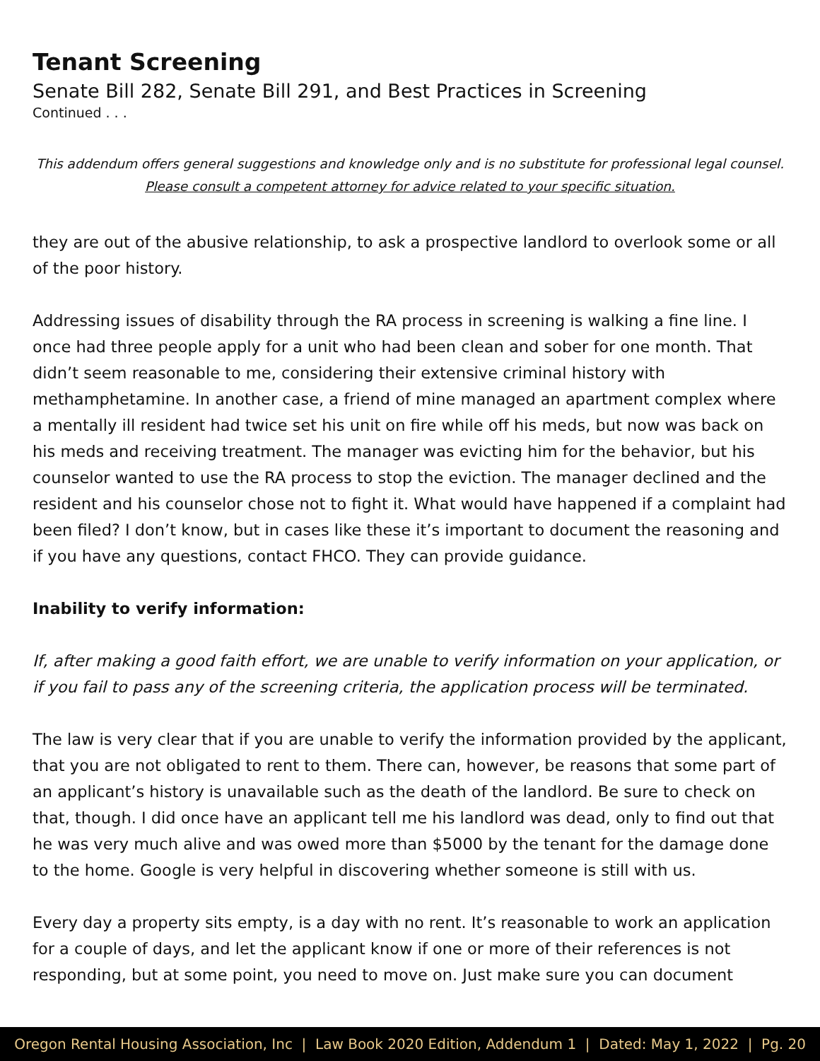Tenant Screening
Senate Bill 282, Senate Bill 291, and Best Practices in Screening
Continued . . .
This addendum offers general suggestions and knowledge only and is no substitute for professional legal counsel.
Please consult a competent attorney for advice related to your specific situation.
they are out of the abusive relationship, to ask a prospective landlord to overlook some or all of the poor history.
Addressing issues of disability through the RA process in screening is walking a fine line. I once had three people apply for a unit who had been clean and sober for one month. That didn’t seem reasonable to me, considering their extensive criminal history with methamphetamine. In another case, a friend of mine managed an apartment complex where a mentally ill resident had twice set his unit on fire while off his meds, but now was back on his meds and receiving treatment. The manager was evicting him for the behavior, but his counselor wanted to use the RA process to stop the eviction. The manager declined and the resident and his counselor chose not to fight it. What would have happened if a complaint had been filed? I don’t know, but in cases like these it’s important to document the reasoning and if you have any questions, contact FHCO. They can provide guidance.
Inability to verify information:
If, after making a good faith effort, we are unable to verify information on your application, or if you fail to pass any of the screening criteria, the application process will be terminated.
The law is very clear that if you are unable to verify the information provided by the applicant, that you are not obligated to rent to them. There can, however, be reasons that some part of an applicant’s history is unavailable such as the death of the landlord. Be sure to check on that, though. I did once have an applicant tell me his landlord was dead, only to find out that he was very much alive and was owed more than $5000 by the tenant for the damage done to the home. Google is very helpful in discovering whether someone is still with us.
Every day a property sits empty, is a day with no rent. It’s reasonable to work an application for a couple of days, and let the applicant know if one or more of their references is not responding, but at some point, you need to move on. Just make sure you can document
Oregon Rental Housing Association, Inc | Law Book 2020 Edition, Addendum 1 | Dated: May 1, 2022 | Pg. 20